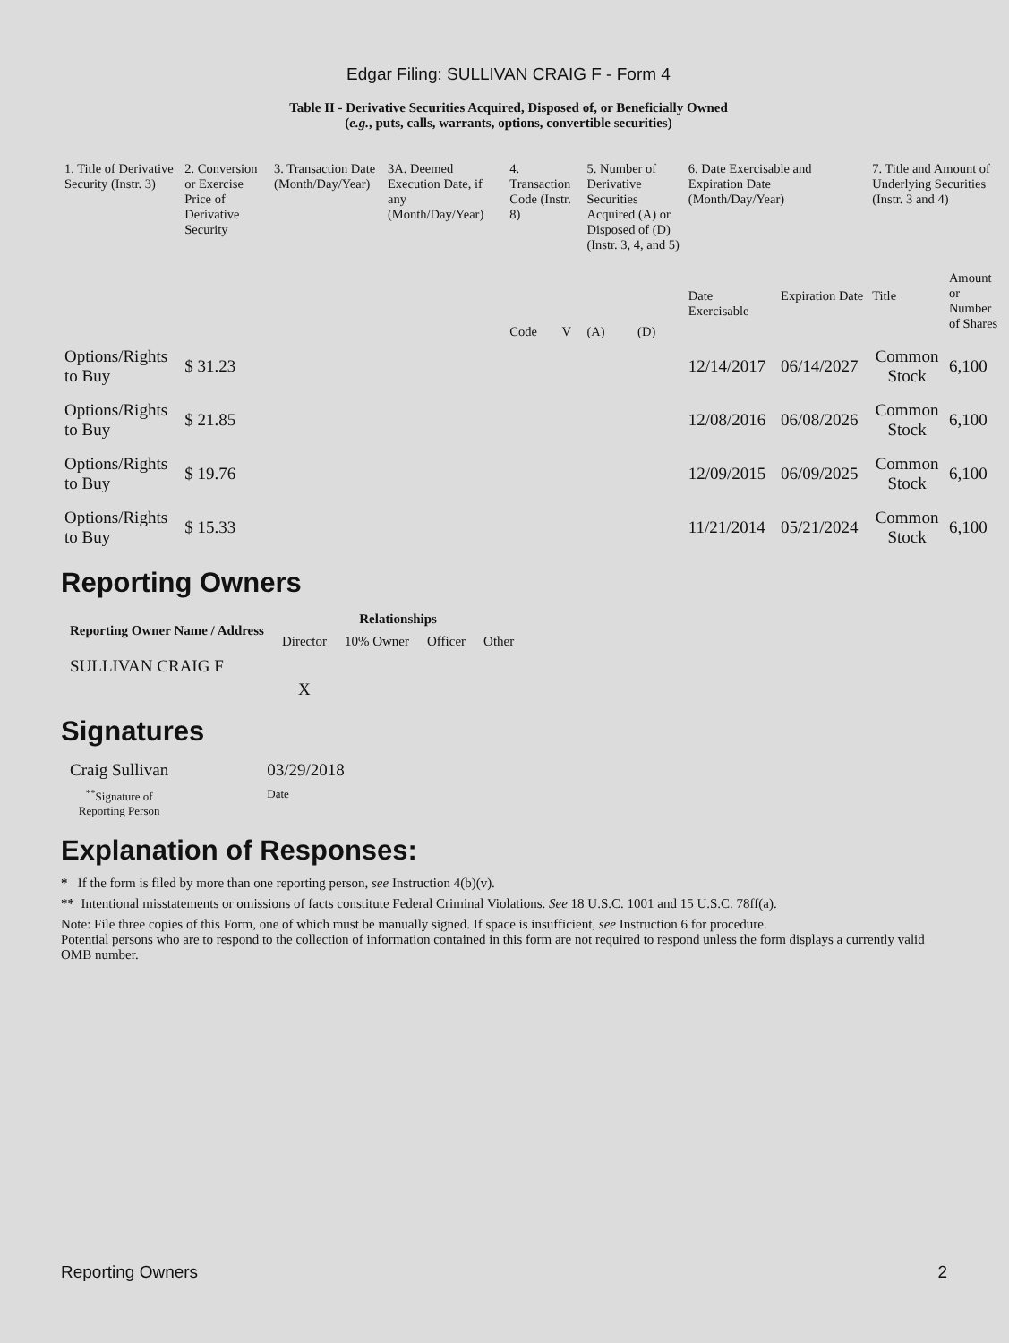Edgar Filing: SULLIVAN CRAIG F - Form 4
Table II - Derivative Securities Acquired, Disposed of, or Beneficially Owned
(e.g., puts, calls, warrants, options, convertible securities)
| 1. Title of Derivative Security (Instr. 3) | 2. Conversion or Exercise Price of Derivative Security | 3. Transaction Date (Month/Day/Year) | 3A. Deemed Execution Date, if any (Month/Day/Year) | 4. Transaction Code (Instr. 8) | | 5. Number of Derivative Securities Acquired (A) or Disposed of (D) (Instr. 3, 4, and 5) | | 6. Date Exercisable and Expiration Date (Month/Day/Year) | | 7. Title and Amount of Underlying Securities (Instr. 3 and 4) | |
| --- | --- | --- | --- | --- | --- | --- | --- | --- | --- | --- | --- |
| | | | | Code | V | (A) | (D) | Date Exercisable | Expiration Date | Title | Amount or Number of Shares |
| Options/Rights to Buy | $ 31.23 | | | | | | | 12/14/2017 | 06/14/2027 | Common Stock | 6,100 |
| Options/Rights to Buy | $ 21.85 | | | | | | | 12/08/2016 | 06/08/2026 | Common Stock | 6,100 |
| Options/Rights to Buy | $ 19.76 | | | | | | | 12/09/2015 | 06/09/2025 | Common Stock | 6,100 |
| Options/Rights to Buy | $ 15.33 | | | | | | | 11/21/2014 | 05/21/2024 | Common Stock | 6,100 |
Reporting Owners
| Reporting Owner Name / Address | Relationships | | | |
| --- | --- | --- | --- | --- |
| | Director | 10% Owner | Officer | Other |
| SULLIVAN CRAIG F | X | | | |
Signatures
| Craig Sullivan | 03/29/2018 |
| <sup>**</sup> Signature of Reporting Person | Date |
Explanation of Responses:
* If the form is filed by more than one reporting person, see Instruction 4(b)(v).
** Intentional misstatements or omissions of facts constitute Federal Criminal Violations. See 18 U.S.C. 1001 and 15 U.S.C. 78ff(a).
Note: File three copies of this Form, one of which must be manually signed. If space is insufficient, see Instruction 6 for procedure.
Potential persons who are to respond to the collection of information contained in this form are not required to respond unless the form displays a currently valid OMB number.
Reporting Owners 2